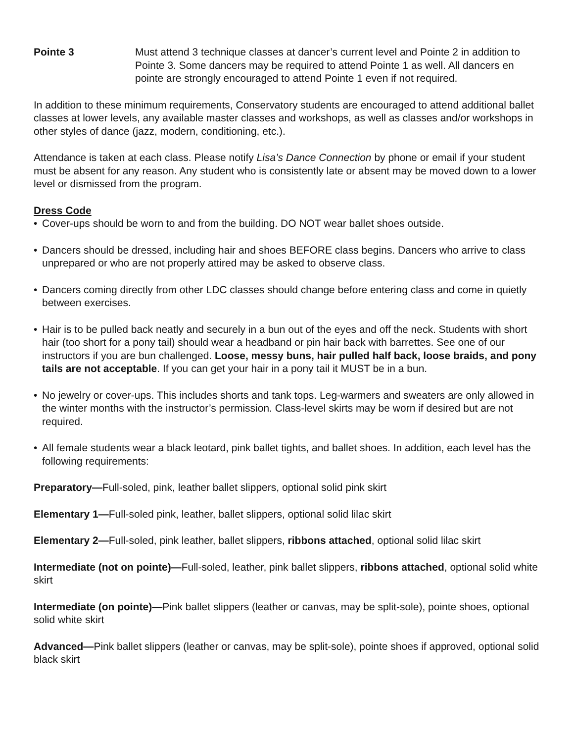Pointe 3 Must attend 3 technique classes at dancer’s current level and Pointe 2 in addition to Pointe 3. Some dancers may be required to attend Pointe 1 as well. All dancers en pointe are strongly encouraged to attend Pointe 1 even if not required.
In addition to these minimum requirements, Conservatory students are encouraged to attend additional ballet classes at lower levels, any available master classes and workshops, as well as classes and/or workshops in other styles of dance (jazz, modern, conditioning, etc.).
Attendance is taken at each class. Please notify Lisa’s Dance Connection by phone or email if your student must be absent for any reason. Any student who is consistently late or absent may be moved down to a lower level or dismissed from the program.
Dress Code
• Cover-ups should be worn to and from the building. DO NOT wear ballet shoes outside.
• Dancers should be dressed, including hair and shoes BEFORE class begins. Dancers who arrive to class unprepared or who are not properly attired may be asked to observe class.
• Dancers coming directly from other LDC classes should change before entering class and come in quietly between exercises.
• Hair is to be pulled back neatly and securely in a bun out of the eyes and off the neck. Students with short hair (too short for a pony tail) should wear a headband or pin hair back with barrettes. See one of our instructors if you are bun challenged. Loose, messy buns, hair pulled half back, loose braids, and pony tails are not acceptable. If you can get your hair in a pony tail it MUST be in a bun.
• No jewelry or cover-ups. This includes shorts and tank tops. Leg-warmers and sweaters are only allowed in the winter months with the instructor’s permission. Class-level skirts may be worn if desired but are not required.
• All female students wear a black leotard, pink ballet tights, and ballet shoes. In addition, each level has the following requirements:
Preparatory—Full-soled, pink, leather ballet slippers, optional solid pink skirt
Elementary 1—Full-soled pink, leather, ballet slippers, optional solid lilac skirt
Elementary 2—Full-soled, pink leather, ballet slippers, ribbons attached, optional solid lilac skirt
Intermediate (not on pointe)—Full-soled, leather, pink ballet slippers, ribbons attached, optional solid white skirt
Intermediate (on pointe)—Pink ballet slippers (leather or canvas, may be split-sole), pointe shoes, optional solid white skirt
Advanced—Pink ballet slippers (leather or canvas, may be split-sole), pointe shoes if approved, optional solid black skirt